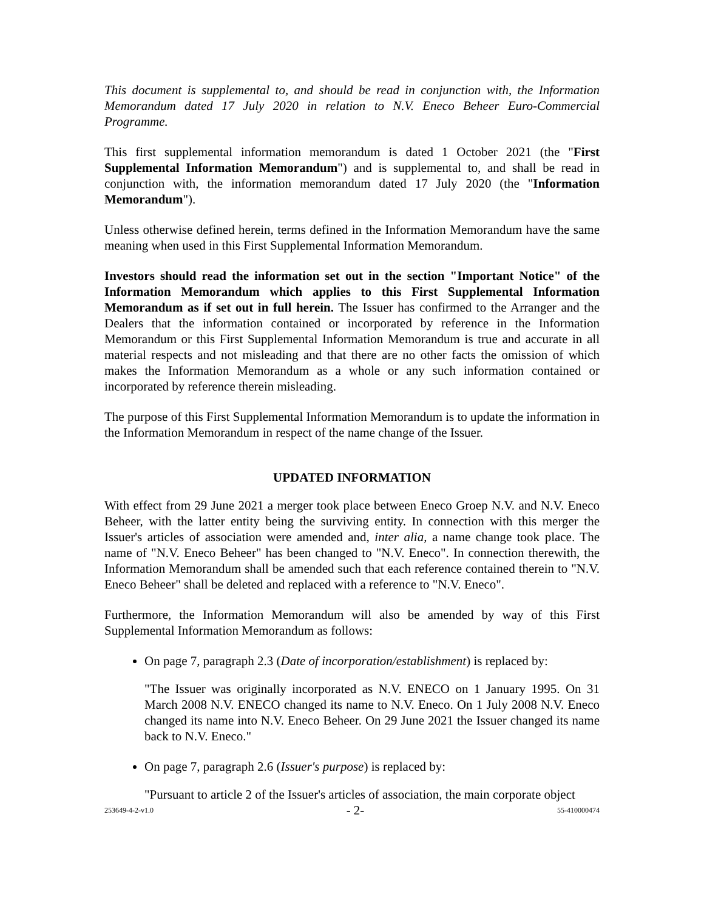This document is supplemental to, and should be read in conjunction with, the Information Memorandum dated 17 July 2020 in relation to N.V. Eneco Beheer Euro-Commercial Programme.
This first supplemental information memorandum is dated 1 October 2021 (the "First Supplemental Information Memorandum") and is supplemental to, and shall be read in conjunction with, the information memorandum dated 17 July 2020 (the "Information Memorandum").
Unless otherwise defined herein, terms defined in the Information Memorandum have the same meaning when used in this First Supplemental Information Memorandum.
Investors should read the information set out in the section "Important Notice" of the Information Memorandum which applies to this First Supplemental Information Memorandum as if set out in full herein. The Issuer has confirmed to the Arranger and the Dealers that the information contained or incorporated by reference in the Information Memorandum or this First Supplemental Information Memorandum is true and accurate in all material respects and not misleading and that there are no other facts the omission of which makes the Information Memorandum as a whole or any such information contained or incorporated by reference therein misleading.
The purpose of this First Supplemental Information Memorandum is to update the information in the Information Memorandum in respect of the name change of the Issuer.
UPDATED INFORMATION
With effect from 29 June 2021 a merger took place between Eneco Groep N.V. and N.V. Eneco Beheer, with the latter entity being the surviving entity. In connection with this merger the Issuer's articles of association were amended and, inter alia, a name change took place. The name of "N.V. Eneco Beheer" has been changed to "N.V. Eneco". In connection therewith, the Information Memorandum shall be amended such that each reference contained therein to "N.V. Eneco Beheer" shall be deleted and replaced with a reference to "N.V. Eneco".
Furthermore, the Information Memorandum will also be amended by way of this First Supplemental Information Memorandum as follows:
On page 7, paragraph 2.3 (Date of incorporation/establishment) is replaced by:
"The Issuer was originally incorporated as N.V. ENECO on 1 January 1995. On 31 March 2008 N.V. ENECO changed its name to N.V. Eneco. On 1 July 2008 N.V. Eneco changed its name into N.V. Eneco Beheer. On 29 June 2021 the Issuer changed its name back to N.V. Eneco."
On page 7, paragraph 2.6 (Issuer's purpose) is replaced by:
"Pursuant to article 2 of the Issuer's articles of association, the main corporate object
253649-4-2-v1.0 - 2- 55-410000474